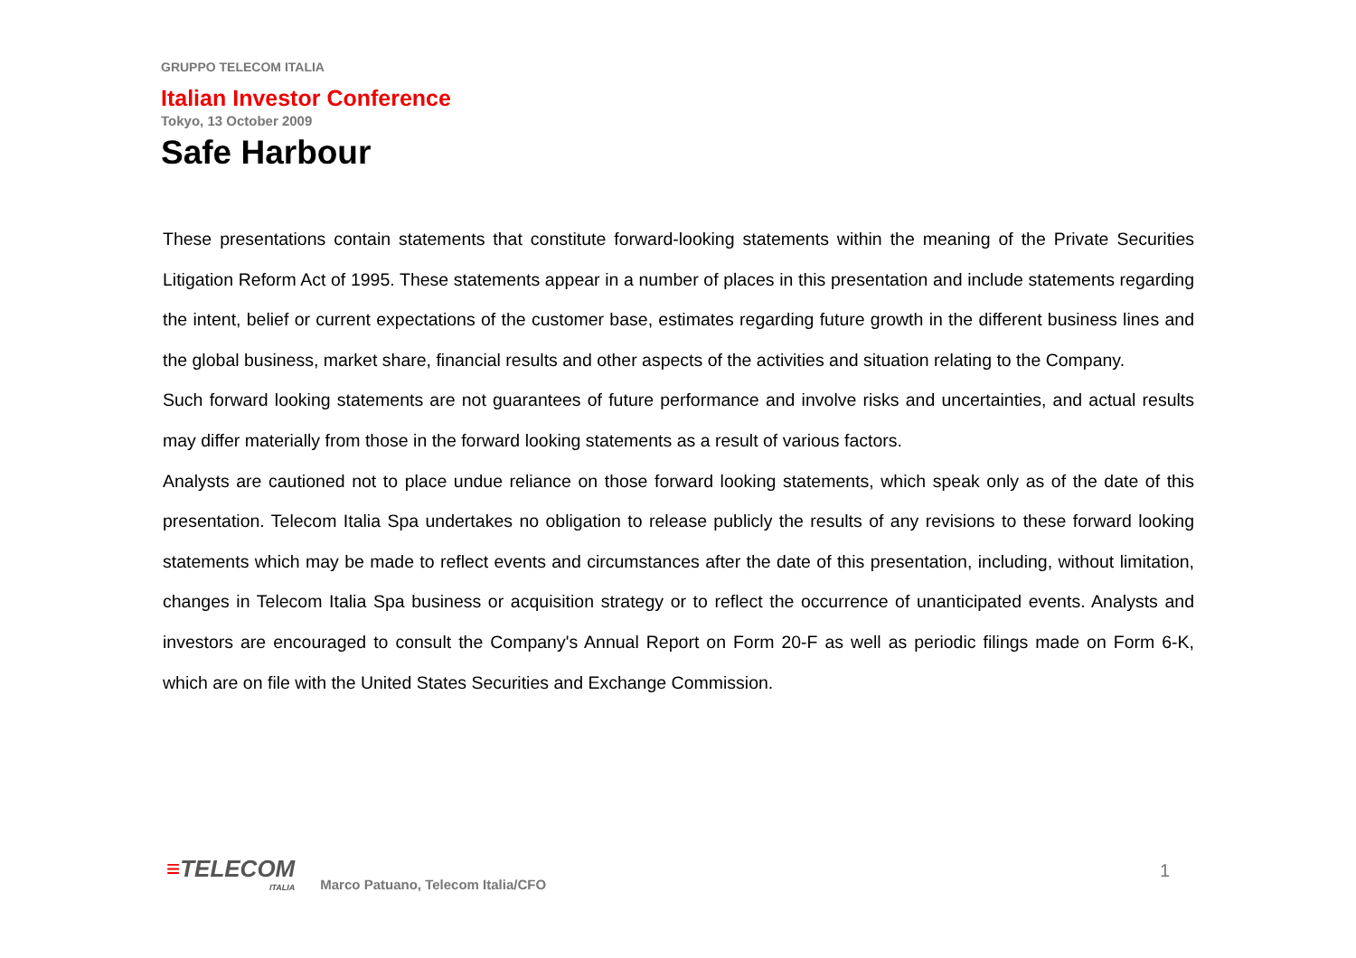GRUPPO TELECOM ITALIA
Italian Investor Conference
Tokyo, 13 October 2009
Safe Harbour
These presentations contain statements that constitute forward-looking statements within the meaning of the Private Securities Litigation Reform Act of 1995. These statements appear in a number of places in this presentation and include statements regarding the intent, belief or current expectations of the customer base, estimates regarding future growth in the different business lines and the global business, market share, financial results and other aspects of the activities and situation relating to the Company.
Such forward looking statements are not guarantees of future performance and involve risks and uncertainties, and actual results may differ materially from those in the forward looking statements as a result of various factors.
Analysts are cautioned not to place undue reliance on those forward looking statements, which speak only as of the date of this presentation. Telecom Italia Spa undertakes no obligation to release publicly the results of any revisions to these forward looking statements which may be made to reflect events and circumstances after the date of this presentation, including, without limitation, changes in Telecom Italia Spa business or acquisition strategy or to reflect the occurrence of unanticipated events. Analysts and investors are encouraged to consult the Company's Annual Report on Form 20-F as well as periodic filings made on Form 6-K, which are on file with the United States Securities and Exchange Commission.
≡TELECOM
ITALIA
Marco Patuano, Telecom Italia/CFO
1